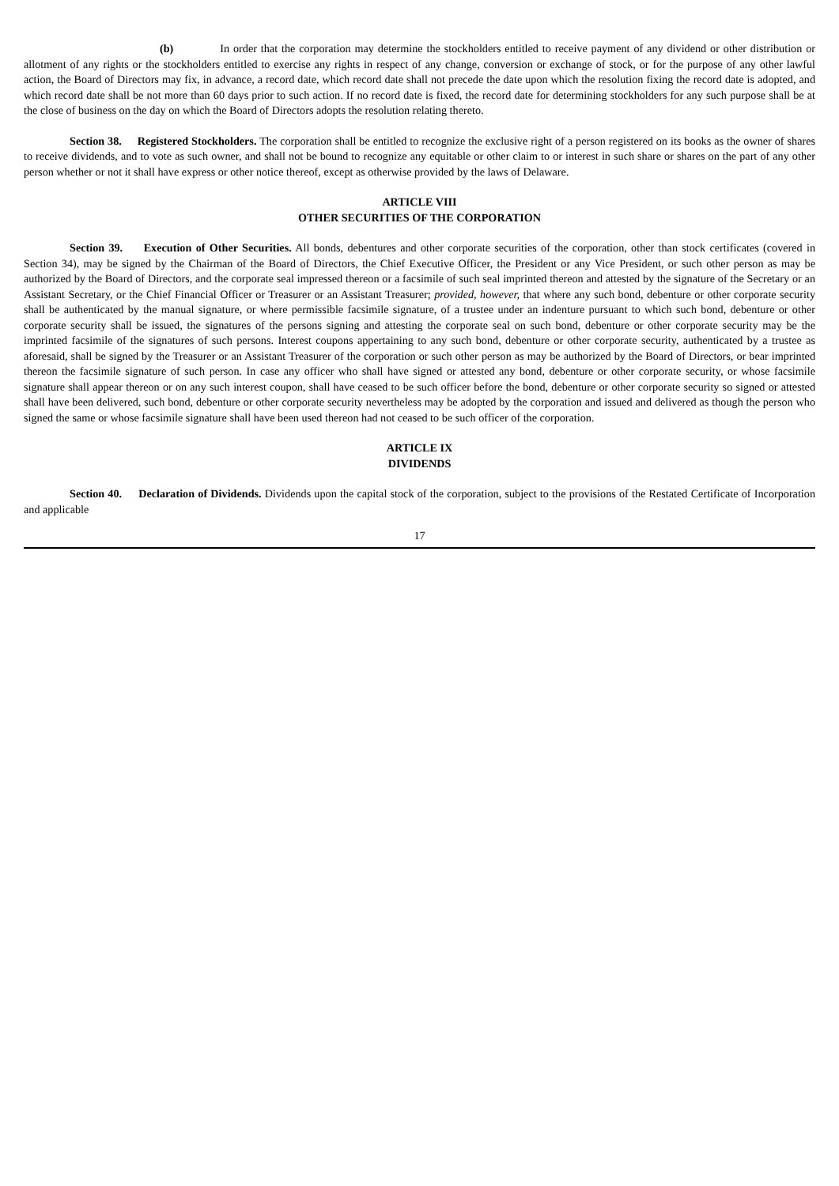(b) In order that the corporation may determine the stockholders entitled to receive payment of any dividend or other distribution or allotment of any rights or the stockholders entitled to exercise any rights in respect of any change, conversion or exchange of stock, or for the purpose of any other lawful action, the Board of Directors may fix, in advance, a record date, which record date shall not precede the date upon which the resolution fixing the record date is adopted, and which record date shall be not more than 60 days prior to such action. If no record date is fixed, the record date for determining stockholders for any such purpose shall be at the close of business on the day on which the Board of Directors adopts the resolution relating thereto.
Section 38. Registered Stockholders. The corporation shall be entitled to recognize the exclusive right of a person registered on its books as the owner of shares to receive dividends, and to vote as such owner, and shall not be bound to recognize any equitable or other claim to or interest in such share or shares on the part of any other person whether or not it shall have express or other notice thereof, except as otherwise provided by the laws of Delaware.
ARTICLE VIII
OTHER SECURITIES OF THE CORPORATION
Section 39. Execution of Other Securities. All bonds, debentures and other corporate securities of the corporation, other than stock certificates (covered in Section 34), may be signed by the Chairman of the Board of Directors, the Chief Executive Officer, the President or any Vice President, or such other person as may be authorized by the Board of Directors, and the corporate seal impressed thereon or a facsimile of such seal imprinted thereon and attested by the signature of the Secretary or an Assistant Secretary, or the Chief Financial Officer or Treasurer or an Assistant Treasurer; provided, however, that where any such bond, debenture or other corporate security shall be authenticated by the manual signature, or where permissible facsimile signature, of a trustee under an indenture pursuant to which such bond, debenture or other corporate security shall be issued, the signatures of the persons signing and attesting the corporate seal on such bond, debenture or other corporate security may be the imprinted facsimile of the signatures of such persons. Interest coupons appertaining to any such bond, debenture or other corporate security, authenticated by a trustee as aforesaid, shall be signed by the Treasurer or an Assistant Treasurer of the corporation or such other person as may be authorized by the Board of Directors, or bear imprinted thereon the facsimile signature of such person. In case any officer who shall have signed or attested any bond, debenture or other corporate security, or whose facsimile signature shall appear thereon or on any such interest coupon, shall have ceased to be such officer before the bond, debenture or other corporate security so signed or attested shall have been delivered, such bond, debenture or other corporate security nevertheless may be adopted by the corporation and issued and delivered as though the person who signed the same or whose facsimile signature shall have been used thereon had not ceased to be such officer of the corporation.
ARTICLE IX
DIVIDENDS
Section 40. Declaration of Dividends. Dividends upon the capital stock of the corporation, subject to the provisions of the Restated Certificate of Incorporation and applicable
17